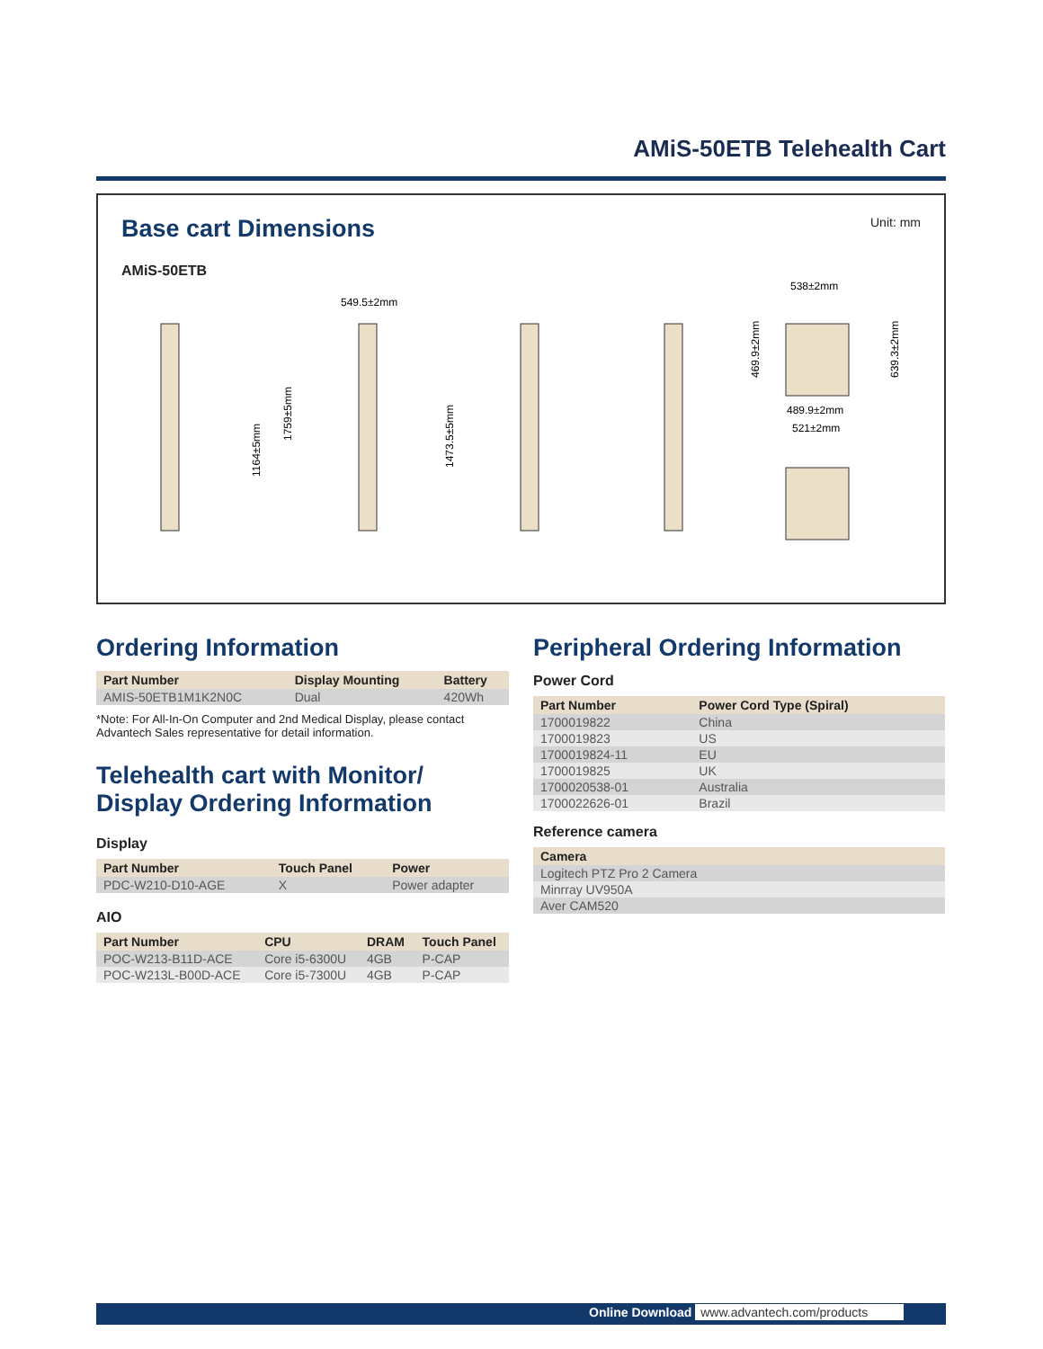AMiS-50ETB Telehealth Cart
Base cart Dimensions
Unit: mm
AMiS-50ETB
1164±5mm
1759±5mm
549.5±2mm
1473.5±5mm
538±2mm
469.9±2mm
639.3±2mm
489.9±2mm
521±2mm
Ordering Information
| Part Number | Display Mounting | Battery |
| --- | --- | --- |
| AMIS-50ETB1M1K2N0C | Dual | 420Wh |
*Note: For All-In-On Computer and 2nd Medical Display, please contact Advantech Sales representative for detail information.
Telehealth cart with Monitor/
Display Ordering Information
Display
| Part Number | Touch Panel | Power |
| --- | --- | --- |
| PDC-W210-D10-AGE | X | Power adapter |
AIO
| Part Number | CPU | DRAM | Touch Panel |
| --- | --- | --- | --- |
| POC-W213-B11D-ACE | Core i5-6300U | 4GB | P-CAP |
| POC-W213L-B00D-ACE | Core i5-7300U | 4GB | P-CAP |
Peripheral Ordering Information
Power Cord
| Part Number | Power Cord Type (Spiral) |
| --- | --- |
| 1700019822 | China |
| 1700019823 | US |
| 1700019824-11 | EU |
| 1700019825 | UK |
| 1700020538-01 | Australia |
| 1700022626-01 | Brazil |
Reference camera
| Camera |
| --- |
| Logitech PTZ Pro 2 Camera |
| Minrray UV950A |
| Aver CAM520 |
Online Download www.advantech.com/products